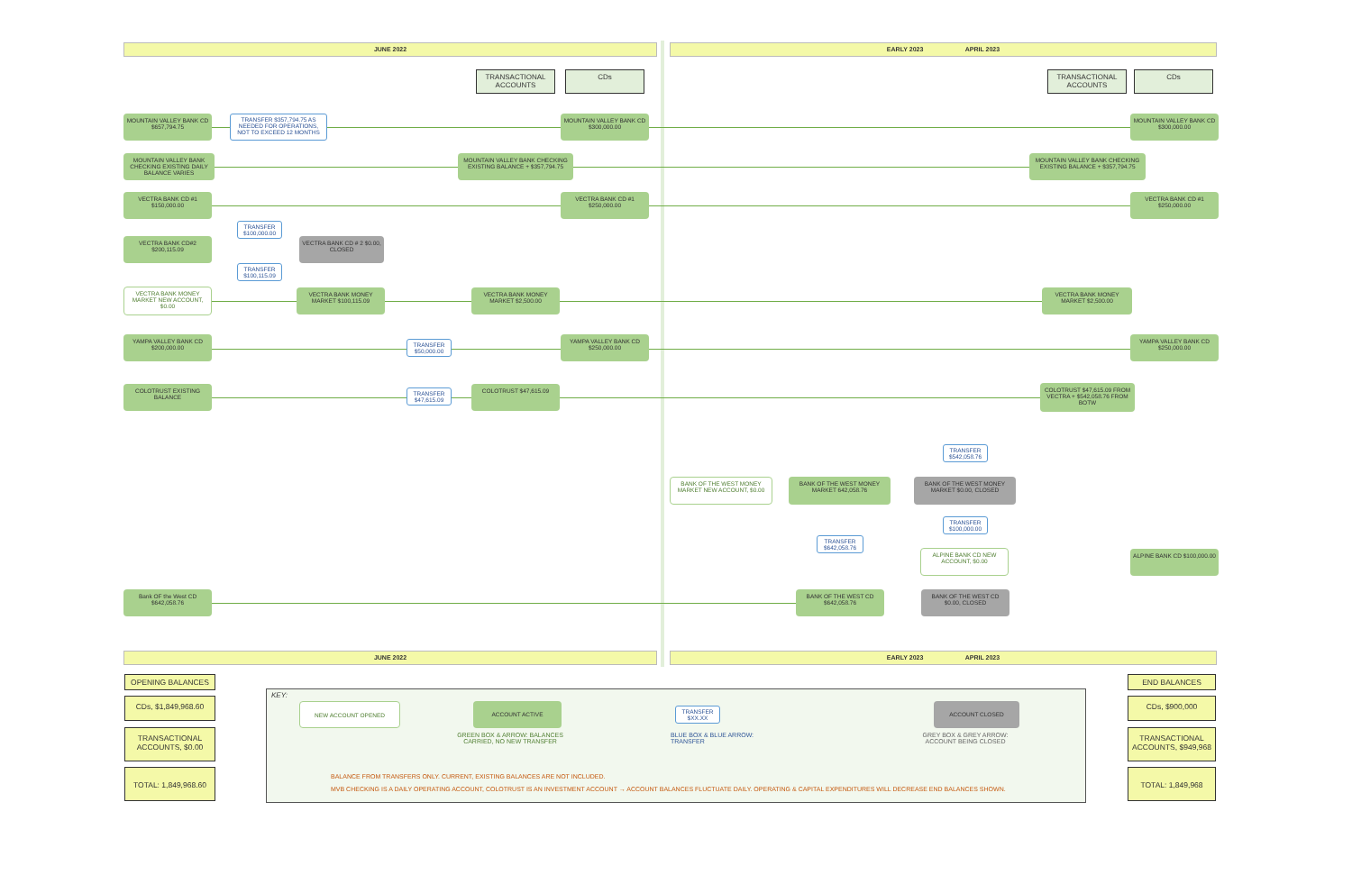JUNE 2022 EARLY 2023 APRIL 2023
TRANSACTIONAL ACCOUNTS
CDs
TRANSACTIONAL ACCOUNTS
CDs
MOUNTAIN VALLEY BANK CD $657,794.75
TRANSFER $357,794.75 AS NEEDED FOR OPERATIONS, NOT TO EXCEED 12 MONTHS
MOUNTAIN VALLEY BANK CD $300,000.00
MOUNTAIN VALLEY BANK CD $300,000.00
MOUNTAIN VALLEY BANK CHECKING EXISTING DAILY BALANCE VARIES
MOUNTAIN VALLEY BANK CHECKING EXISTING BALANCE + $357,794.75
MOUNTAIN VALLEY BANK CHECKING EXISTING BALANCE + $357,794.75
VECTRA BANK CD #1 $150,000.00
VECTRA BANK CD #1 $250,000.00
VECTRA BANK CD #1 $250,000.00
TRANSFER $100,000.00
VECTRA BANK CD#2 $200,115.09
VECTRA BANK CD # 2 $0.00, CLOSED
TRANSFER $100,115.09
VECTRA BANK MONEY MARKET NEW ACCOUNT, $0.00
VECTRA BANK MONEY MARKET $100,115.09
VECTRA BANK MONEY MARKET $2,500.00
VECTRA BANK MONEY MARKET $2,500.00
YAMPA VALLEY BANK CD $200,000.00
TRANSFER $50,000.00
YAMPA VALLEY BANK CD $250,000.00
YAMPA VALLEY BANK CD $250,000.00
COLOTRUST EXISTING BALANCE
TRANSFER $47,615.09
COLOTRUST $47,615.09
COLOTRUST $47,615.09 FROM VECTRA + $542,058.76 FROM BOTW
TRANSFER $542,058.76
BANK OF THE WEST MONEY MARKET NEW ACCOUNT, $0.00
BANK OF THE WEST MONEY MARKET 642,058.76
BANK OF THE WEST MONEY MARKET $0.00, CLOSED
TRANSFER $100,000.00
TRANSFER $642,058.76
ALPINE BANK CD NEW ACCOUNT, $0.00
ALPINE BANK CD $100,000.00
Bank OF the West CD $642,058.76
BANK OF THE WEST CD $642,058.76
BANK OF THE WEST CD $0.00, CLOSED
JUNE 2022 EARLY 2023 APRIL 2023
OPENING BALANCES
CDs, $1,849,968.60
TRANSACTIONAL ACCOUNTS, $0.00
TOTAL: 1,849,968.60
END BALANCES
CDs, $900,000
TRANSACTIONAL ACCOUNTS, $949,968
TOTAL: 1,849,968
KEY:
NEW ACCOUNT OPENED ACCOUNT ACTIVE
GREEN BOX & ARROW: BALANCES CARRIED, NO NEW TRANSFER
TRANSFER $XX.XX
BLUE BOX & BLUE ARROW: TRANSFER
ACCOUNT CLOSED
GREY BOX & GREY ARROW: ACCOUNT BEING CLOSED
BALANCE FROM TRANSFERS ONLY. CURRENT, EXISTING BALANCES ARE NOT INCLUDED.
MVB CHECKING IS A DAILY OPERATING ACCOUNT, COLOTRUST IS AN INVESTMENT ACCOUNT → ACCOUNT BALANCES FLUCTUATE DAILY. OPERATING & CAPITAL EXPENDITURES WILL DECREASE END BALANCES SHOWN.